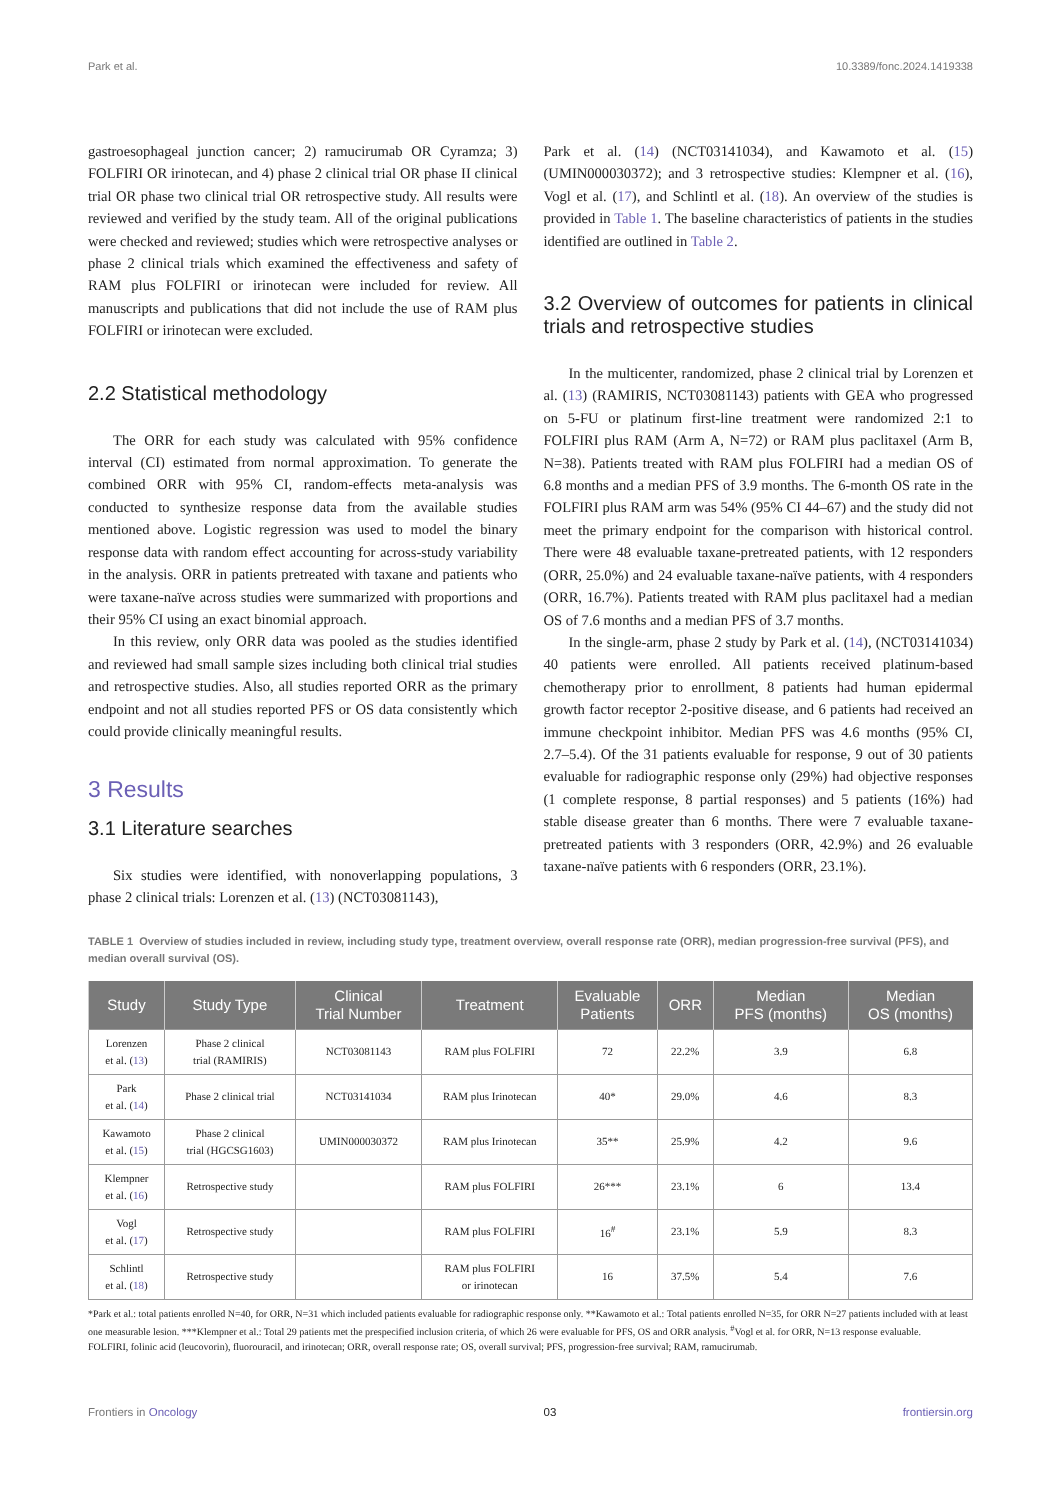Park et al. 10.3389/fonc.2024.1419338
gastroesophageal junction cancer; 2) ramucirumab OR Cyramza; 3) FOLFIRI OR irinotecan, and 4) phase 2 clinical trial OR phase II clinical trial OR phase two clinical trial OR retrospective study. All results were reviewed and verified by the study team. All of the original publications were checked and reviewed; studies which were retrospective analyses or phase 2 clinical trials which examined the effectiveness and safety of RAM plus FOLFIRI or irinotecan were included for review. All manuscripts and publications that did not include the use of RAM plus FOLFIRI or irinotecan were excluded.
2.2 Statistical methodology
The ORR for each study was calculated with 95% confidence interval (CI) estimated from normal approximation. To generate the combined ORR with 95% CI, random-effects meta-analysis was conducted to synthesize response data from the available studies mentioned above. Logistic regression was used to model the binary response data with random effect accounting for across-study variability in the analysis. ORR in patients pretreated with taxane and patients who were taxane-naïve across studies were summarized with proportions and their 95% CI using an exact binomial approach.
In this review, only ORR data was pooled as the studies identified and reviewed had small sample sizes including both clinical trial studies and retrospective studies. Also, all studies reported ORR as the primary endpoint and not all studies reported PFS or OS data consistently which could provide clinically meaningful results.
3 Results
3.1 Literature searches
Six studies were identified, with nonoverlapping populations, 3 phase 2 clinical trials: Lorenzen et al. (13) (NCT03081143),
Park et al. (14) (NCT03141034), and Kawamoto et al. (15) (UMIN000030372); and 3 retrospective studies: Klempner et al. (16), Vogl et al. (17), and Schlintl et al. (18). An overview of the studies is provided in Table 1. The baseline characteristics of patients in the studies identified are outlined in Table 2.
3.2 Overview of outcomes for patients in clinical trials and retrospective studies
In the multicenter, randomized, phase 2 clinical trial by Lorenzen et al. (13) (RAMIRIS, NCT03081143) patients with GEA who progressed on 5-FU or platinum first-line treatment were randomized 2:1 to FOLFIRI plus RAM (Arm A, N=72) or RAM plus paclitaxel (Arm B, N=38). Patients treated with RAM plus FOLFIRI had a median OS of 6.8 months and a median PFS of 3.9 months. The 6-month OS rate in the FOLFIRI plus RAM arm was 54% (95% CI 44–67) and the study did not meet the primary endpoint for the comparison with historical control. There were 48 evaluable taxane-pretreated patients, with 12 responders (ORR, 25.0%) and 24 evaluable taxane-naïve patients, with 4 responders (ORR, 16.7%). Patients treated with RAM plus paclitaxel had a median OS of 7.6 months and a median PFS of 3.7 months.
In the single-arm, phase 2 study by Park et al. (14), (NCT03141034) 40 patients were enrolled. All patients received platinum-based chemotherapy prior to enrollment, 8 patients had human epidermal growth factor receptor 2-positive disease, and 6 patients had received an immune checkpoint inhibitor. Median PFS was 4.6 months (95% CI, 2.7–5.4). Of the 31 patients evaluable for response, 9 out of 30 patients evaluable for radiographic response only (29%) had objective responses (1 complete response, 8 partial responses) and 5 patients (16%) had stable disease greater than 6 months. There were 7 evaluable taxane-pretreated patients with 3 responders (ORR, 42.9%) and 26 evaluable taxane-naïve patients with 6 responders (ORR, 23.1%).
TABLE 1 Overview of studies included in review, including study type, treatment overview, overall response rate (ORR), median progression-free survival (PFS), and median overall survival (OS).
| Study | Study Type | Clinical Trial Number | Treatment | Evaluable Patients | ORR | Median PFS (months) | Median OS (months) |
| --- | --- | --- | --- | --- | --- | --- | --- |
| Lorenzen et al. ( 13 ) | Phase 2 clinical trial (RAMIRIS) | NCT03081143 | RAM plus FOLFIRI | 72 | 22.2% | 3.9 | 6.8 |
| Park et al. ( 14 ) | Phase 2 clinical trial | NCT03141034 | RAM plus Irinotecan | 40* | 29.0% | 4.6 | 8.3 |
| Kawamoto et al. ( 15 ) | Phase 2 clinical trial (HGCSG1603) | UMIN000030372 | RAM plus Irinotecan | 35** | 25.9% | 4.2 | 9.6 |
| Klempner et al. ( 16 ) | Retrospective study | | RAM plus FOLFIRI | 26*** | 23.1% | 6 | 13.4 |
| Vogl et al. ( 17 ) | Retrospective study | | RAM plus FOLFIRI | 16<sup>#</sup> | 23.1% | 5.9 | 8.3 |
| Schlintl et al. ( 18 ) | Retrospective study | | RAM plus FOLFIRI or irinotecan | 16 | 37.5% | 5.4 | 7.6 |
*Park et al.: total patients enrolled N=40, for ORR, N=31 which included patients evaluable for radiographic response only. **Kawamoto et al.: Total patients enrolled N=35, for ORR N=27 patients included with at least one measurable lesion. ***Klempner et al.: Total 29 patients met the prespecified inclusion criteria, of which 26 were evaluable for PFS, OS and ORR analysis. <sup>#</sup>Vogl et al. for ORR, N=13 response evaluable.
FOLFIRI, folinic acid (leucovorin), fluorouracil, and irinotecan; ORR, overall response rate; OS, overall survival; PFS, progression-free survival; RAM, ramucirumab.
Frontiers in Oncology 03 frontiersin.org